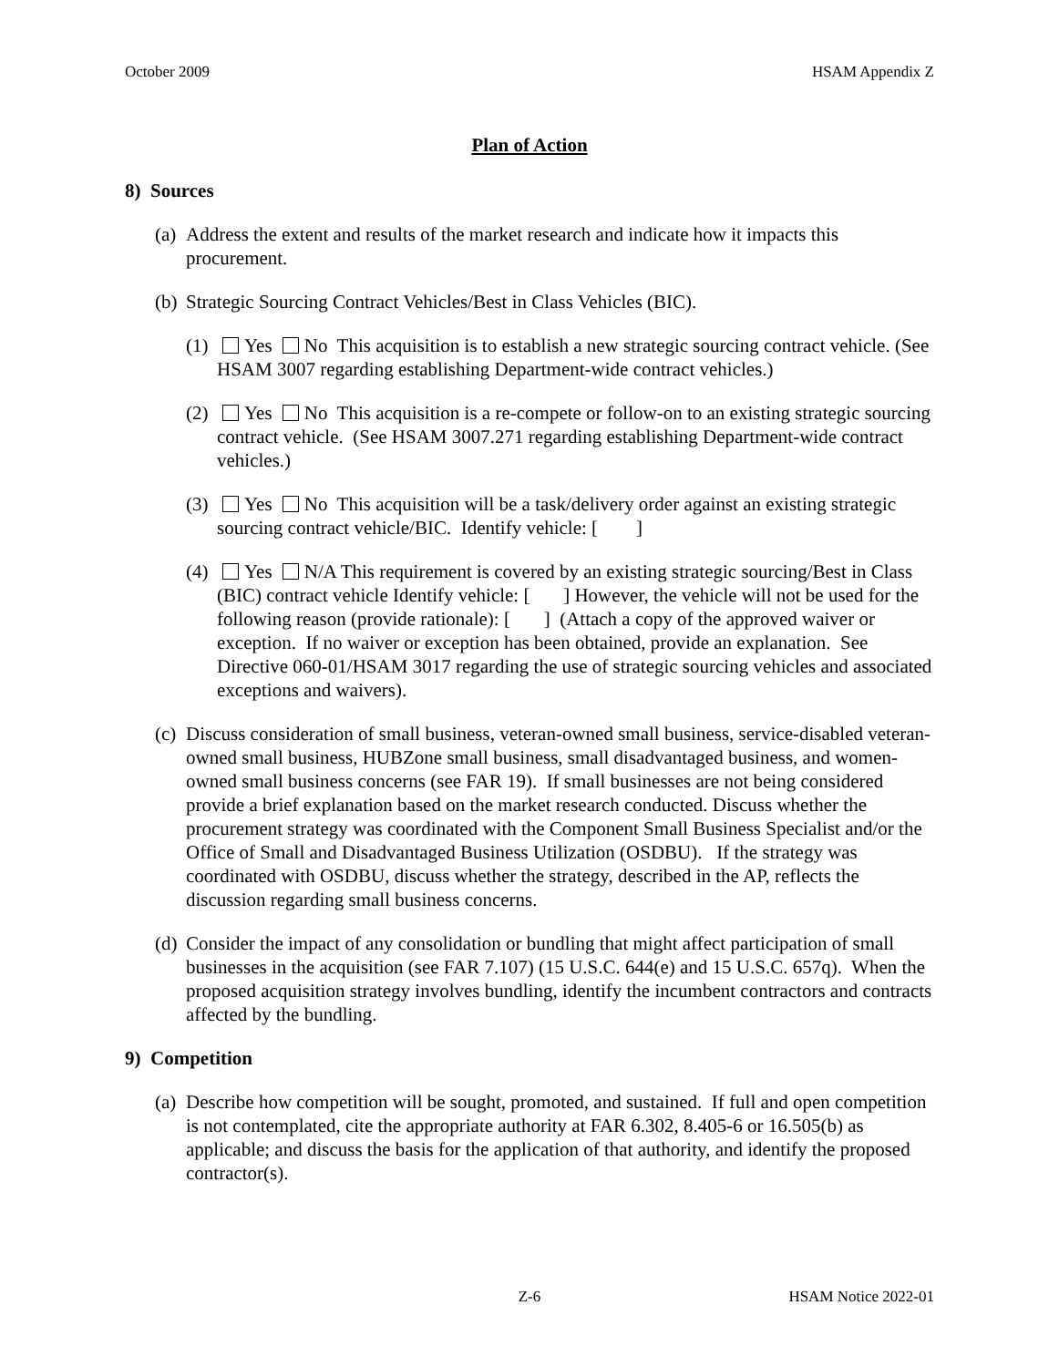October 2009 HSAM Appendix Z
Plan of Action
8) Sources
(a)
Address the extent and results of the market research and indicate how it impacts this procurement.
(b)
Strategic Sourcing Contract Vehicles/Best in Class Vehicles (BIC).
(1)
Yes No This acquisition is to establish a new strategic sourcing contract vehicle. (See HSAM 3007 regarding establishing Department-wide contract vehicles.)
(2)
Yes No This acquisition is a re-compete or follow-on to an existing strategic sourcing contract vehicle. (See HSAM 3007.271 regarding establishing Department-wide contract vehicles.)
(3)
Yes No This acquisition will be a task/delivery order against an existing strategic sourcing contract vehicle/BIC. Identify vehicle: [ ]
(4)
Yes N/A This requirement is covered by an existing strategic sourcing/Best in Class (BIC) contract vehicle Identify vehicle: [ ] However, the vehicle will not be used for the following reason (provide rationale): [ ] (Attach a copy of the approved waiver or exception. If no waiver or exception has been obtained, provide an explanation. See Directive 060-01/HSAM 3017 regarding the use of strategic sourcing vehicles and associated exceptions and waivers).
(c)
Discuss consideration of small business, veteran-owned small business, service-disabled veteran-owned small business, HUBZone small business, small disadvantaged business, and women-owned small business concerns (see FAR 19). If small businesses are not being considered provide a brief explanation based on the market research conducted. Discuss whether the procurement strategy was coordinated with the Component Small Business Specialist and/or the Office of Small and Disadvantaged Business Utilization (OSDBU). If the strategy was coordinated with OSDBU, discuss whether the strategy, described in the AP, reflects the discussion regarding small business concerns.
(d)
Consider the impact of any consolidation or bundling that might affect participation of small businesses in the acquisition (see FAR 7.107) (15 U.S.C. 644(e) and 15 U.S.C. 657q). When the proposed acquisition strategy involves bundling, identify the incumbent contractors and contracts affected by the bundling.
9) Competition
(a)
Describe how competition will be sought, promoted, and sustained. If full and open competition is not contemplated, cite the appropriate authority at FAR 6.302, 8.405-6 or 16.505(b) as applicable; and discuss the basis for the application of that authority, and identify the proposed contractor(s).
Z-6 HSAM Notice 2022-01